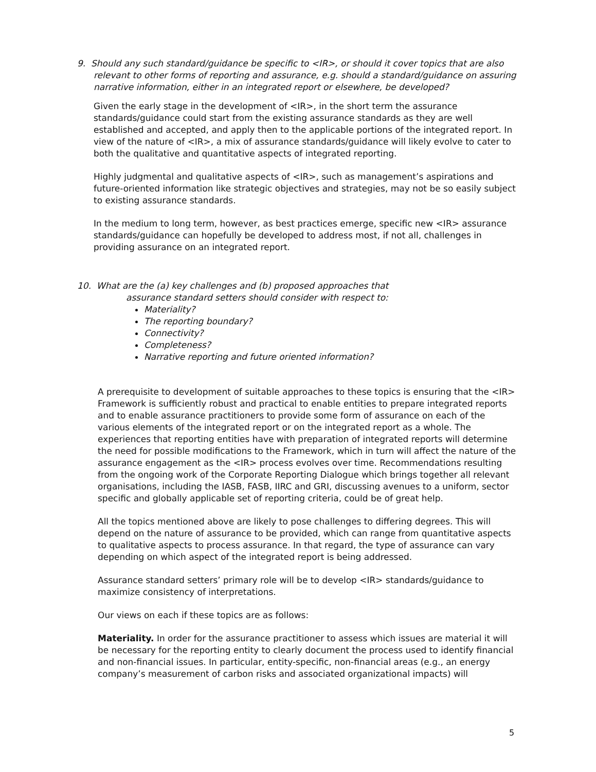9. Should any such standard/guidance be specific to <IR>, or should it cover topics that are also relevant to other forms of reporting and assurance, e.g. should a standard/guidance on assuring narrative information, either in an integrated report or elsewhere, be developed?
Given the early stage in the development of <IR>, in the short term the assurance standards/guidance could start from the existing assurance standards as they are well established and accepted, and apply then to the applicable portions of the integrated report. In view of the nature of <IR>, a mix of assurance standards/guidance will likely evolve to cater to both the qualitative and quantitative aspects of integrated reporting.
Highly judgmental and qualitative aspects of <IR>, such as management’s aspirations and future-oriented information like strategic objectives and strategies, may not be so easily subject to existing assurance standards.
In the medium to long term, however, as best practices emerge, specific new <IR> assurance standards/guidance can hopefully be developed to address most, if not all, challenges in providing assurance on an integrated report.
10. What are the (a) key challenges and (b) proposed approaches that
assurance standard setters should consider with respect to:
Materiality?
The reporting boundary?
Connectivity?
Completeness?
Narrative reporting and future oriented information?
A prerequisite to development of suitable approaches to these topics is ensuring that the <IR> Framework is sufficiently robust and practical to enable entities to prepare integrated reports and to enable assurance practitioners to provide some form of assurance on each of the various elements of the integrated report or on the integrated report as a whole. The experiences that reporting entities have with preparation of integrated reports will determine the need for possible modifications to the Framework, which in turn will affect the nature of the assurance engagement as the <IR> process evolves over time. Recommendations resulting from the ongoing work of the Corporate Reporting Dialogue which brings together all relevant organisations, including the IASB, FASB, IIRC and GRI, discussing avenues to a uniform, sector specific and globally applicable set of reporting criteria, could be of great help.
All the topics mentioned above are likely to pose challenges to differing degrees. This will depend on the nature of assurance to be provided, which can range from quantitative aspects to qualitative aspects to process assurance. In that regard, the type of assurance can vary depending on which aspect of the integrated report is being addressed.
Assurance standard setters’ primary role will be to develop <IR> standards/guidance to maximize consistency of interpretations.
Our views on each if these topics are as follows:
Materiality. In order for the assurance practitioner to assess which issues are material it will be necessary for the reporting entity to clearly document the process used to identify financial and non-financial issues. In particular, entity-specific, non-financial areas (e.g., an energy company’s measurement of carbon risks and associated organizational impacts) will
5